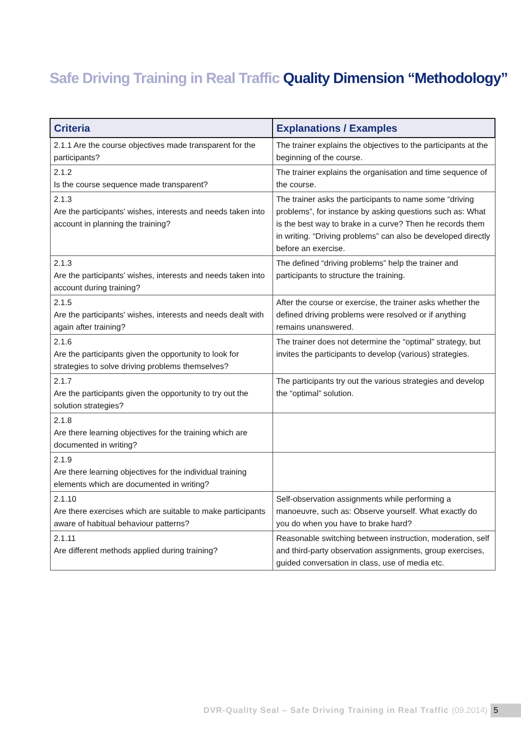Safe Driving Training in Real Traffic Quality Dimension “Methodology”
| Criteria | Explanations / Examples |
| --- | --- |
| 2.1.1 Are the course objectives made transparent for the participants? | The trainer explains the objectives to the participants at the beginning of the course. |
| 2.1.2 Is the course sequence made transparent? | The trainer explains the organisation and time sequence of the course. |
| 2.1.3 Are the participants' wishes, interests and needs taken into account in planning the training? | The trainer asks the participants to name some “driving problems”, for instance by asking questions such as: What is the best way to brake in a curve? Then he records them in writing. “Driving problems” can also be developed directly before an exercise. |
| 2.1.3 Are the participants' wishes, interests and needs taken into account during training? | The defined “driving problems” help the trainer and participants to structure the training. |
| 2.1.5 Are the participants' wishes, interests and needs dealt with again after training? | After the course or exercise, the trainer asks whether the defined driving problems were resolved or if anything remains unanswered. |
| 2.1.6 Are the participants given the opportunity to look for strategies to solve driving problems themselves? | The trainer does not determine the “optimal” strategy, but invites the participants to develop (various) strategies. |
| 2.1.7 Are the participants given the opportunity to try out the solution strategies? | The participants try out the various strategies and develop the “optimal” solution. |
| 2.1.8 Are there learning objectives for the training which are documented in writing? | |
| 2.1.9 Are there learning objectives for the individual training elements which are documented in writing? | |
| 2.1.10 Are there exercises which are suitable to make participants aware of habitual behaviour patterns? | Self-observation assignments while performing a manoeuvre, such as: Observe yourself. What exactly do you do when you have to brake hard? |
| 2.1.11 Are different methods applied during training? | Reasonable switching between instruction, moderation, self and third-party observation assignments, group exercises, guided conversation in class, use of media etc. |
DVR-Quality Seal – Safe Driving Training in Real Traffic (09.2014) 5